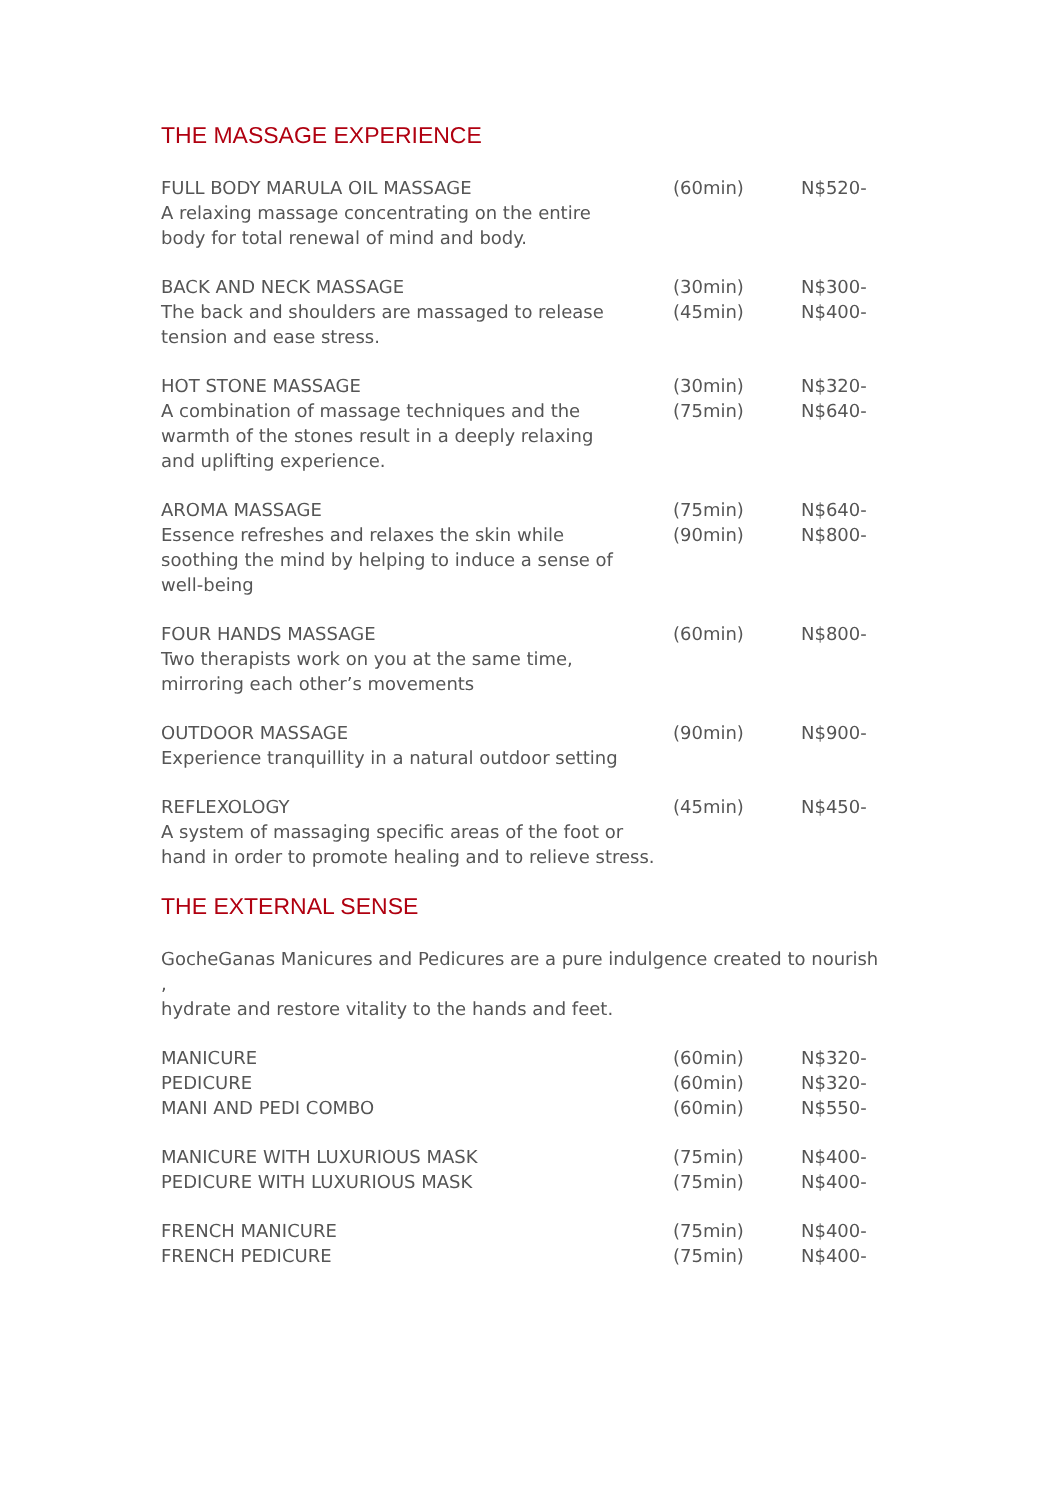THE MASSAGE EXPERIENCE
| FULL BODY MARULA OIL MASSAGE A relaxing massage concentrating on the entire body for total renewal of mind and body. | (60min) | N$520- |
| BACK AND NECK MASSAGE The back and shoulders are massaged to release tension and ease stress. | (30min) (45min) | N$300- N$400- |
| HOT STONE MASSAGE A combination of massage techniques and the warmth of the stones result in a deeply relaxing and uplifting experience. | (30min) (75min) | N$320- N$640- |
| AROMA MASSAGE Essence refreshes and relaxes the skin while soothing the mind by helping to induce a sense of well-being | (75min) (90min) | N$640- N$800- |
| FOUR HANDS MASSAGE Two therapists work on you at the same time, mirroring each other’s movements | (60min) | N$800- |
| OUTDOOR MASSAGE Experience tranquillity in a natural outdoor setting | (90min) | N$900- |
| REFLEXOLOGY A system of massaging specific areas of the foot or hand in order to promote healing and to relieve stress. | (45min) | N$450- |
THE EXTERNAL SENSE
GocheGanas Manicures and Pedicures are a pure indulgence created to nourish ,
hydrate and restore vitality to the hands and feet.
| MANICURE PEDICURE MANI AND PEDI COMBO | (60min) (60min) (60min) | N$320- N$320- N$550- |
| MANICURE WITH LUXURIOUS MASK PEDICURE WITH LUXURIOUS MASK | (75min) (75min) | N$400- N$400- |
| FRENCH MANICURE FRENCH PEDICURE | (75min) (75min) | N$400- N$400- |